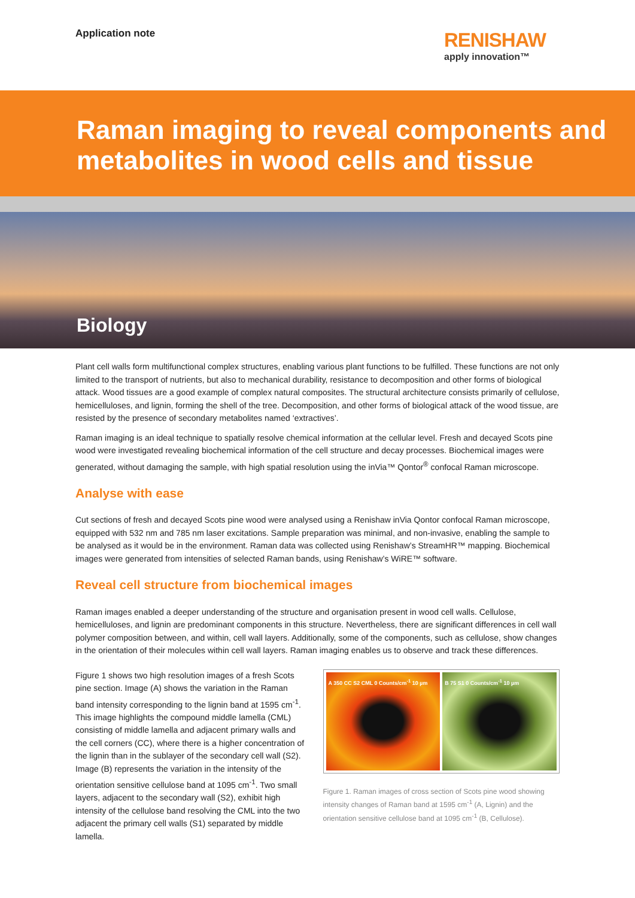Application note
RENISHAW
apply innovation™
Raman imaging to reveal components and metabolites in wood cells and tissue
Biology
Plant cell walls form multifunctional complex structures, enabling various plant functions to be fulfilled. These functions are not only limited to the transport of nutrients, but also to mechanical durability, resistance to decomposition and other forms of biological attack. Wood tissues are a good example of complex natural composites. The structural architecture consists primarily of cellulose, hemicelluloses, and lignin, forming the shell of the tree. Decomposition, and other forms of biological attack of the wood tissue, are resisted by the presence of secondary metabolites named ‘extractives’.
Raman imaging is an ideal technique to spatially resolve chemical information at the cellular level. Fresh and decayed Scots pine wood were investigated revealing biochemical information of the cell structure and decay processes. Biochemical images were generated, without damaging the sample, with high spatial resolution using the inVia™ Qontor<sup>®</sup> confocal Raman microscope.
Analyse with ease
Cut sections of fresh and decayed Scots pine wood were analysed using a Renishaw inVia Qontor confocal Raman microscope, equipped with 532 nm and 785 nm laser excitations. Sample preparation was minimal, and non-invasive, enabling the sample to be analysed as it would be in the environment. Raman data was collected using Renishaw’s StreamHR™ mapping. Biochemical images were generated from intensities of selected Raman bands, using Renishaw’s WiRE™ software.
Reveal cell structure from biochemical images
Raman images enabled a deeper understanding of the structure and organisation present in wood cell walls. Cellulose, hemicelluloses, and lignin are predominant components in this structure. Nevertheless, there are significant differences in cell wall polymer composition between, and within, cell wall layers. Additionally, some of the components, such as cellulose, show changes in the orientation of their molecules within cell wall layers. Raman imaging enables us to observe and track these differences.
Figure 1 shows two high resolution images of a fresh Scots pine section. Image (A) shows the variation in the Raman band intensity corresponding to the lignin band at 1595 cm<sup>-1</sup>. This image highlights the compound middle lamella (CML) consisting of middle lamella and adjacent primary walls and the cell corners (CC), where there is a higher concentration of the lignin than in the sublayer of the secondary cell wall (S2). Image (B) represents the variation in the intensity of the orientation sensitive cellulose band at 1095 cm<sup>-1</sup>. Two small layers, adjacent to the secondary wall (S2), exhibit high intensity of the cellulose band resolving the CML into the two adjacent the primary cell walls (S1) separated by middle lamella.
A 350 CC S2 CML 0 Counts/cm<sup>-1</sup> 10 µm
B 75 S1 0 Counts/cm<sup>-1</sup> 10 µm
Figure 1. Raman images of cross section of Scots pine wood showing intensity changes of Raman band at 1595 cm<sup>-1</sup> (A, Lignin) and the orientation sensitive cellulose band at 1095 cm<sup>-1</sup> (B, Cellulose).